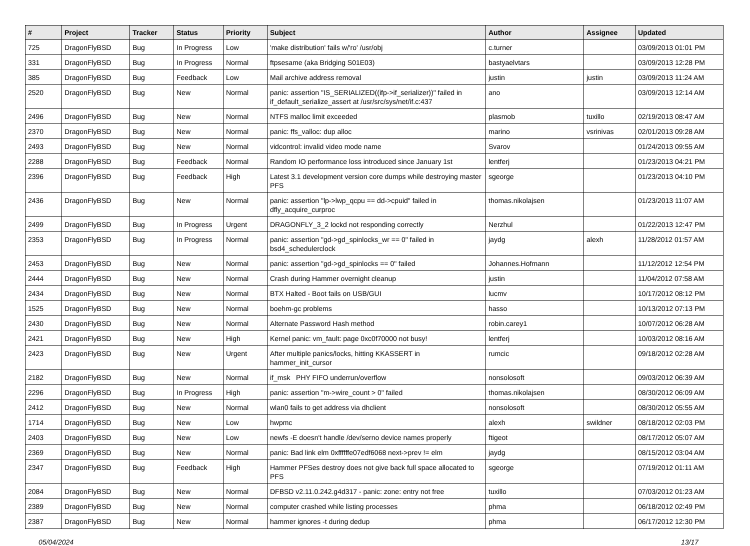| # | Project | Tracker | Status | Priority | Subject | Author | Assignee | Updated |
| --- | --- | --- | --- | --- | --- | --- | --- | --- |
| 725 | DragonFlyBSD | Bug | In Progress | Low | 'make distribution' fails w/'ro' /usr/obj | c.turner | | 03/09/2013 01:01 PM |
| 331 | DragonFlyBSD | Bug | In Progress | Normal | ftpsesame (aka Bridging S01E03) | bastyaelvtars | | 03/09/2013 12:28 PM |
| 385 | DragonFlyBSD | Bug | Feedback | Low | Mail archive address removal | justin | justin | 03/09/2013 11:24 AM |
| 2520 | DragonFlyBSD | Bug | New | Normal | panic: assertion "IS_SERIALIZED((ifp->if_serializer))" failed in if_default_serialize_assert at /usr/src/sys/net/if.c:437 | ano | | 03/09/2013 12:14 AM |
| 2496 | DragonFlyBSD | Bug | New | Normal | NTFS malloc limit exceeded | plasmob | tuxillo | 02/19/2013 08:47 AM |
| 2370 | DragonFlyBSD | Bug | New | Normal | panic: ffs_valloc: dup alloc | marino | vsrinivas | 02/01/2013 09:28 AM |
| 2493 | DragonFlyBSD | Bug | New | Normal | vidcontrol: invalid video mode name | Svarov | | 01/24/2013 09:55 AM |
| 2288 | DragonFlyBSD | Bug | Feedback | Normal | Random IO performance loss introduced since January 1st | lentferj | | 01/23/2013 04:21 PM |
| 2396 | DragonFlyBSD | Bug | Feedback | High | Latest 3.1 development version core dumps while destroying master PFS | sgeorge | | 01/23/2013 04:10 PM |
| 2436 | DragonFlyBSD | Bug | New | Normal | panic: assertion "lp->lwp_qcpu == dd->cpuid" failed in dfly_acquire_curproc | thomas.nikolajsen | | 01/23/2013 11:07 AM |
| 2499 | DragonFlyBSD | Bug | In Progress | Urgent | DRAGONFLY_3_2 lockd not responding correctly | Nerzhul | | 01/22/2013 12:47 PM |
| 2353 | DragonFlyBSD | Bug | In Progress | Normal | panic: assertion "gd->gd_spinlocks_wr == 0" failed in bsd4_schedulerclock | jaydg | alexh | 11/28/2012 01:57 AM |
| 2453 | DragonFlyBSD | Bug | New | Normal | panic: assertion "gd->gd_spinlocks == 0" failed | Johannes.Hofmann | | 11/12/2012 12:54 PM |
| 2444 | DragonFlyBSD | Bug | New | Normal | Crash during Hammer overnight cleanup | justin | | 11/04/2012 07:58 AM |
| 2434 | DragonFlyBSD | Bug | New | Normal | BTX Halted - Boot fails on USB/GUI | lucmv | | 10/17/2012 08:12 PM |
| 1525 | DragonFlyBSD | Bug | New | Normal | boehm-gc problems | hasso | | 10/13/2012 07:13 PM |
| 2430 | DragonFlyBSD | Bug | New | Normal | Alternate Password Hash method | robin.carey1 | | 10/07/2012 06:28 AM |
| 2421 | DragonFlyBSD | Bug | New | High | Kernel panic: vm_fault: page 0xc0f70000 not busy! | lentferj | | 10/03/2012 08:16 AM |
| 2423 | DragonFlyBSD | Bug | New | Urgent | After multiple panics/locks, hitting KKASSERT in hammer_init_cursor | rumcic | | 09/18/2012 02:28 AM |
| 2182 | DragonFlyBSD | Bug | New | Normal | if_msk PHY FIFO underrun/overflow | nonsolosoft | | 09/03/2012 06:39 AM |
| 2296 | DragonFlyBSD | Bug | In Progress | High | panic: assertion "m->wire_count > 0" failed | thomas.nikolajsen | | 08/30/2012 06:09 AM |
| 2412 | DragonFlyBSD | Bug | New | Normal | wlan0 fails to get address via dhclient | nonsolosoft | | 08/30/2012 05:55 AM |
| 1714 | DragonFlyBSD | Bug | New | Low | hwpmc | alexh | swildner | 08/18/2012 02:03 PM |
| 2403 | DragonFlyBSD | Bug | New | Low | newfs -E doesn't handle /dev/serno device names properly | ftigeot | | 08/17/2012 05:07 AM |
| 2369 | DragonFlyBSD | Bug | New | Normal | panic: Bad link elm 0xffffffe07edf6068 next->prev != elm | jaydg | | 08/15/2012 03:04 AM |
| 2347 | DragonFlyBSD | Bug | Feedback | High | Hammer PFSes destroy does not give back full space allocated to PFS | sgeorge | | 07/19/2012 01:11 AM |
| 2084 | DragonFlyBSD | Bug | New | Normal | DFBSD v2.11.0.242.g4d317 - panic: zone: entry not free | tuxillo | | 07/03/2012 01:23 AM |
| 2389 | DragonFlyBSD | Bug | New | Normal | computer crashed while listing processes | phma | | 06/18/2012 02:49 PM |
| 2387 | DragonFlyBSD | Bug | New | Normal | hammer ignores -t during dedup | phma | | 06/17/2012 12:30 PM |
05/04/2024 13/17